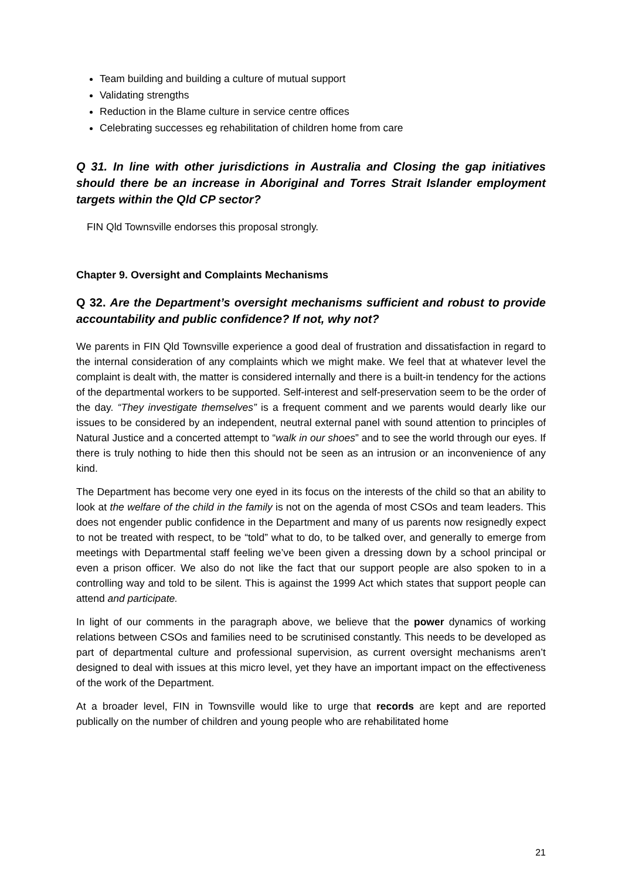Team building and building a culture of mutual support
Validating strengths
Reduction in the Blame culture in service centre offices
Celebrating successes eg rehabilitation of children home from care
Q 31. In line with other jurisdictions in Australia and Closing the gap initiatives should there be an increase in Aboriginal and Torres Strait Islander employment targets within the Qld CP sector?
FIN Qld Townsville endorses this proposal strongly.
Chapter 9. Oversight and Complaints Mechanisms
Q 32. Are the Department’s oversight mechanisms sufficient and robust to provide accountability and public confidence? If not, why not?
We parents in FIN Qld Townsville experience a good deal of frustration and dissatisfaction in regard to the internal consideration of any complaints which we might make. We feel that at whatever level the complaint is dealt with, the matter is considered internally and there is a built-in tendency for the actions of the departmental workers to be supported. Self-interest and self-preservation seem to be the order of the day. “They investigate themselves” is a frequent comment and we parents would dearly like our issues to be considered by an independent, neutral external panel with sound attention to principles of Natural Justice and a concerted attempt to “walk in our shoes” and to see the world through our eyes. If there is truly nothing to hide then this should not be seen as an intrusion or an inconvenience of any kind.
The Department has become very one eyed in its focus on the interests of the child so that an ability to look at the welfare of the child in the family is not on the agenda of most CSOs and team leaders. This does not engender public confidence in the Department and many of us parents now resignedly expect to not be treated with respect, to be “told” what to do, to be talked over, and generally to emerge from meetings with Departmental staff feeling we’ve been given a dressing down by a school principal or even a prison officer. We also do not like the fact that our support people are also spoken to in a controlling way and told to be silent. This is against the 1999 Act which states that support people can attend and participate.
In light of our comments in the paragraph above, we believe that the power dynamics of working relations between CSOs and families need to be scrutinised constantly. This needs to be developed as part of departmental culture and professional supervision, as current oversight mechanisms aren’t designed to deal with issues at this micro level, yet they have an important impact on the effectiveness of the work of the Department.
At a broader level, FIN in Townsville would like to urge that records are kept and are reported publically on the number of children and young people who are rehabilitated home
21